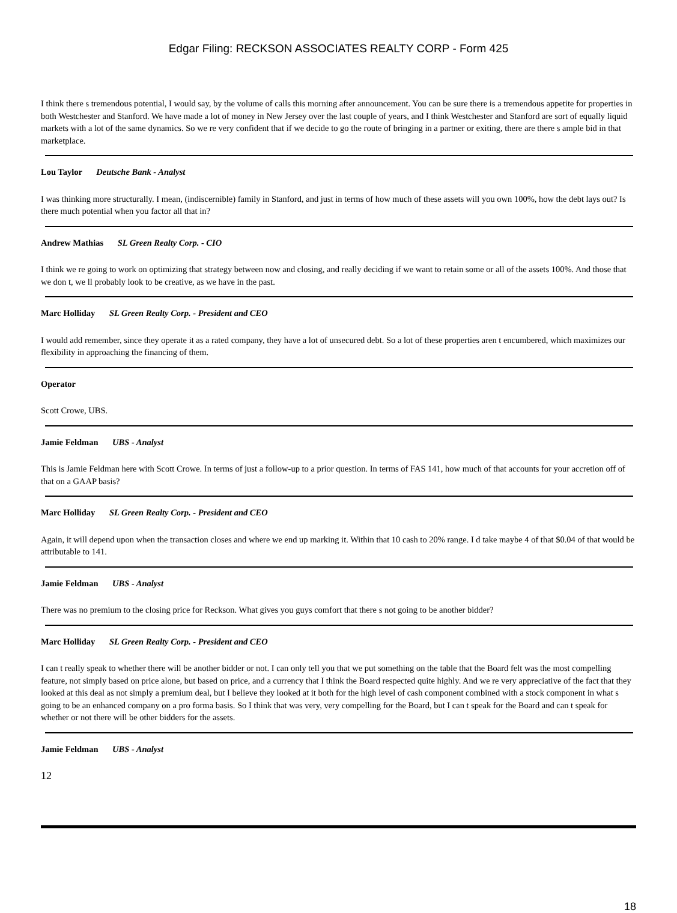Edgar Filing: RECKSON ASSOCIATES REALTY CORP - Form 425
I think there s tremendous potential, I would say, by the volume of calls this morning after announcement. You can be sure there is a tremendous appetite for properties in both Westchester and Stanford. We have made a lot of money in New Jersey over the last couple of years, and I think Westchester and Stanford are sort of equally liquid markets with a lot of the same dynamics. So we re very confident that if we decide to go the route of bringing in a partner or exiting, there are there s ample bid in that marketplace.
Lou Taylor Deutsche Bank - Analyst
I was thinking more structurally. I mean, (indiscernible) family in Stanford, and just in terms of how much of these assets will you own 100%, how the debt lays out? Is there much potential when you factor all that in?
Andrew Mathias SL Green Realty Corp. - CIO
I think we re going to work on optimizing that strategy between now and closing, and really deciding if we want to retain some or all of the assets 100%. And those that we don t, we ll probably look to be creative, as we have in the past.
Marc Holliday SL Green Realty Corp. - President and CEO
I would add remember, since they operate it as a rated company, they have a lot of unsecured debt. So a lot of these properties aren t encumbered, which maximizes our flexibility in approaching the financing of them.
Operator
Scott Crowe, UBS.
Jamie Feldman UBS - Analyst
This is Jamie Feldman here with Scott Crowe. In terms of just a follow-up to a prior question. In terms of FAS 141, how much of that accounts for your accretion off of that on a GAAP basis?
Marc Holliday SL Green Realty Corp. - President and CEO
Again, it will depend upon when the transaction closes and where we end up marking it. Within that 10 cash to 20% range. I d take maybe 4 of that $0.04 of that would be attributable to 141.
Jamie Feldman UBS - Analyst
There was no premium to the closing price for Reckson. What gives you guys comfort that there s not going to be another bidder?
Marc Holliday SL Green Realty Corp. - President and CEO
I can t really speak to whether there will be another bidder or not. I can only tell you that we put something on the table that the Board felt was the most compelling feature, not simply based on price alone, but based on price, and a currency that I think the Board respected quite highly. And we re very appreciative of the fact that they looked at this deal as not simply a premium deal, but I believe they looked at it both for the high level of cash component combined with a stock component in what s going to be an enhanced company on a pro forma basis. So I think that was very, very compelling for the Board, but I can t speak for the Board and can t speak for whether or not there will be other bidders for the assets.
Jamie Feldman UBS - Analyst
12
18